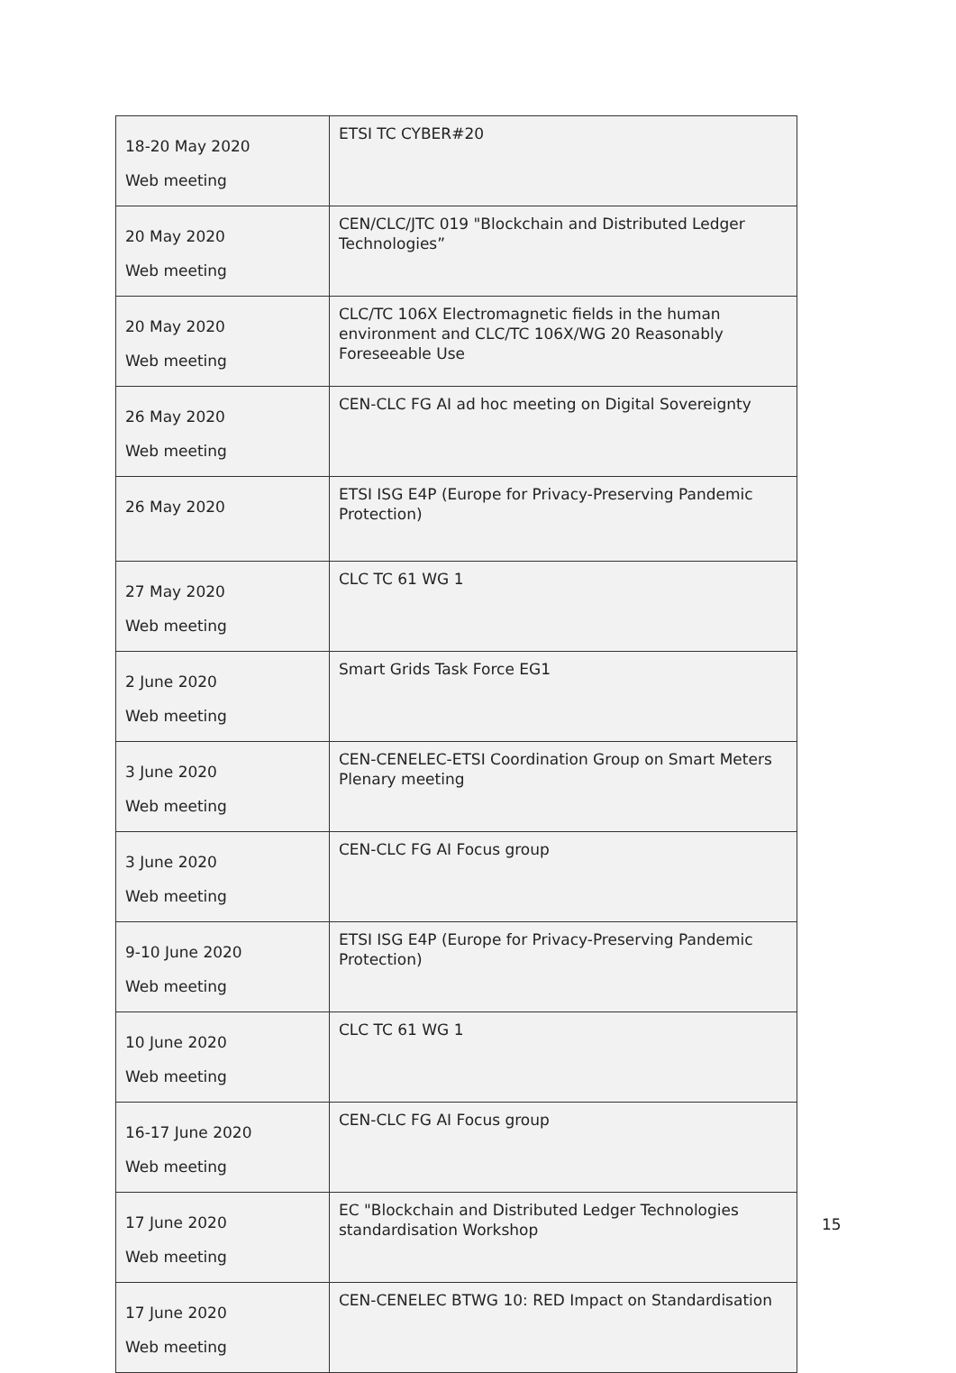| 18-20 May 2020 Web meeting | ETSI TC CYBER#20 |
| 20 May 2020 Web meeting | CEN/CLC/JTC 019 "Blockchain and Distributed Ledger Technologies” |
| 20 May 2020 Web meeting | CLC/TC 106X Electromagnetic fields in the human environment and CLC/TC 106X/WG 20 Reasonably Foreseeable Use |
| 26 May 2020 Web meeting | CEN-CLC FG AI ad hoc meeting on Digital Sovereignty |
| 26 May 2020 | ETSI ISG E4P (Europe for Privacy-Preserving Pandemic Protection) |
| 27 May 2020 Web meeting | CLC TC 61 WG 1 |
| 2 June 2020 Web meeting | Smart Grids Task Force EG1 |
| 3 June 2020 Web meeting | CEN-CENELEC-ETSI Coordination Group on Smart Meters Plenary meeting |
| 3 June 2020 Web meeting | CEN-CLC FG AI Focus group |
| 9-10 June 2020 Web meeting | ETSI ISG E4P (Europe for Privacy-Preserving Pandemic Protection) |
| 10 June 2020 Web meeting | CLC TC 61 WG 1 |
| 16-17 June 2020 Web meeting | CEN-CLC FG AI Focus group |
| 17 June 2020 Web meeting | EC "Blockchain and Distributed Ledger Technologies standardisation Workshop |
| 17 June 2020 Web meeting | CEN-CENELEC BTWG 10: RED Impact on Standardisation |
15